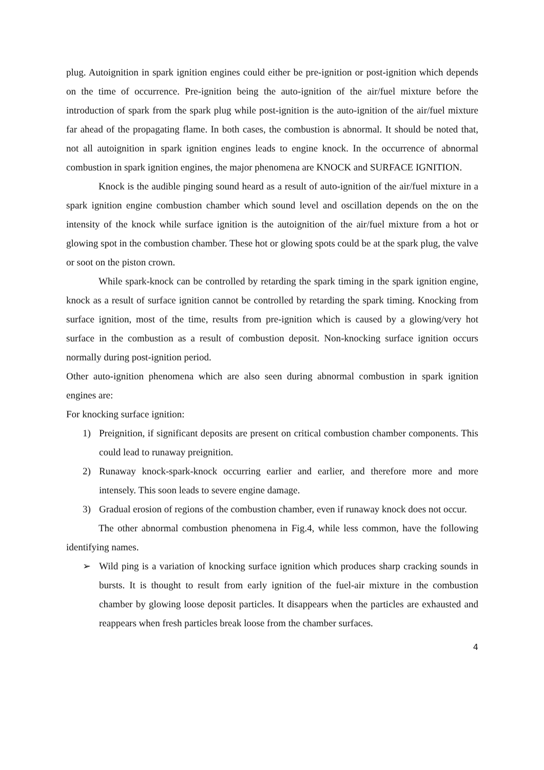plug. Autoignition in spark ignition engines could either be pre-ignition or post-ignition which depends on the time of occurrence. Pre-ignition being the auto-ignition of the air/fuel mixture before the introduction of spark from the spark plug while post-ignition is the auto-ignition of the air/fuel mixture far ahead of the propagating flame. In both cases, the combustion is abnormal. It should be noted that, not all autoignition in spark ignition engines leads to engine knock. In the occurrence of abnormal combustion in spark ignition engines, the major phenomena are KNOCK and SURFACE IGNITION.
Knock is the audible pinging sound heard as a result of auto-ignition of the air/fuel mixture in a spark ignition engine combustion chamber which sound level and oscillation depends on the on the intensity of the knock while surface ignition is the autoignition of the air/fuel mixture from a hot or glowing spot in the combustion chamber. These hot or glowing spots could be at the spark plug, the valve or soot on the piston crown.
While spark-knock can be controlled by retarding the spark timing in the spark ignition engine, knock as a result of surface ignition cannot be controlled by retarding the spark timing. Knocking from surface ignition, most of the time, results from pre-ignition which is caused by a glowing/very hot surface in the combustion as a result of combustion deposit. Non-knocking surface ignition occurs normally during post-ignition period.
Other auto-ignition phenomena which are also seen during abnormal combustion in spark ignition engines are:
For knocking surface ignition:
1) Preignition, if significant deposits are present on critical combustion chamber components. This could lead to runaway preignition.
2) Runaway knock-spark-knock occurring earlier and earlier, and therefore more and more intensely. This soon leads to severe engine damage.
3) Gradual erosion of regions of the combustion chamber, even if runaway knock does not occur.
The other abnormal combustion phenomena in Fig.4, while less common, have the following identifying names.
➢ Wild ping is a variation of knocking surface ignition which produces sharp cracking sounds in bursts. It is thought to result from early ignition of the fuel-air mixture in the combustion chamber by glowing loose deposit particles. It disappears when the particles are exhausted and reappears when fresh particles break loose from the chamber surfaces.
4